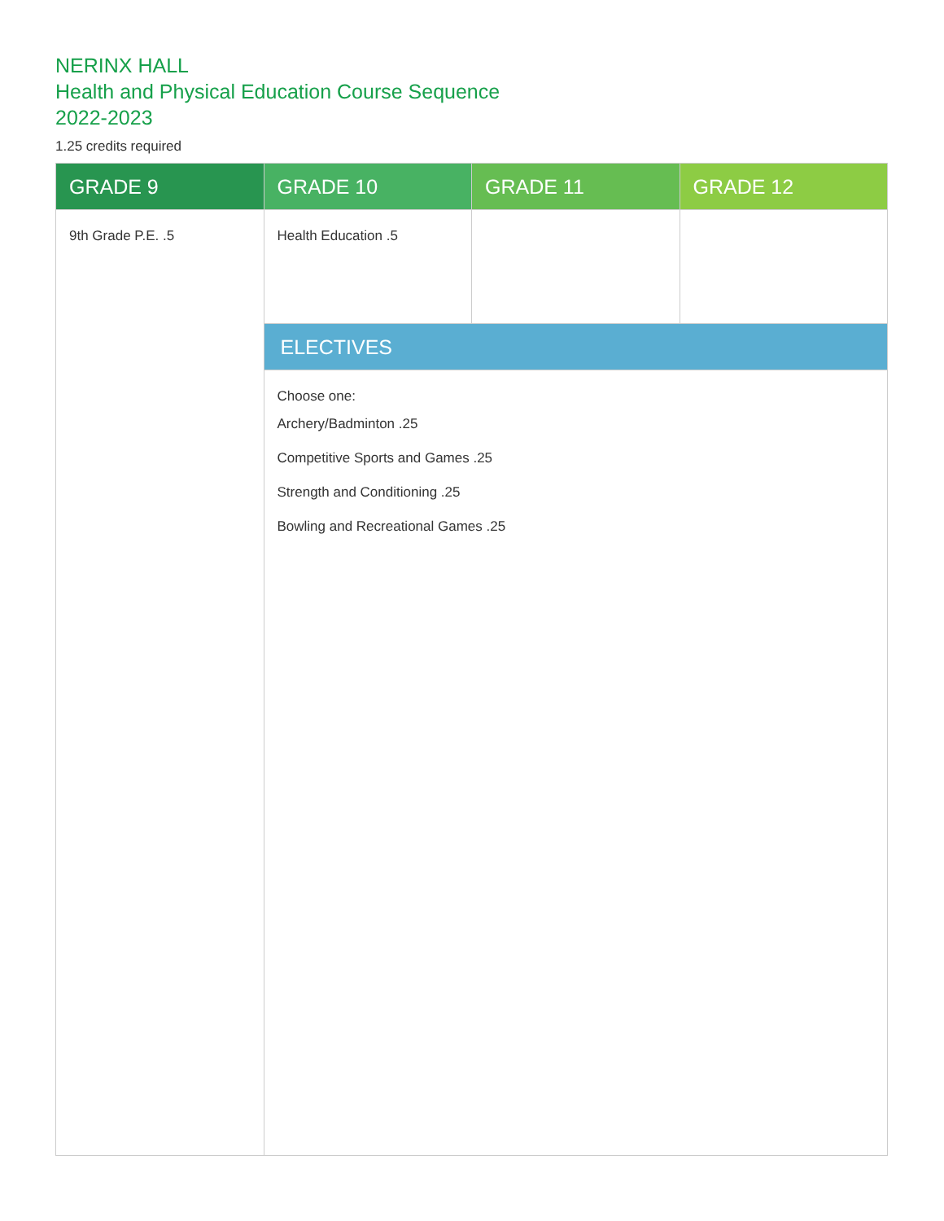NERINX HALL
Health and Physical Education Course Sequence
2022-2023
1.25 credits required
| GRADE 9 | GRADE 10 | GRADE 11 | GRADE 12 |
| --- | --- | --- | --- |
| 9th Grade P.E. .5 | Health Education .5 | | |
| | ELECTIVES | | |
| | Choose one: Archery/Badminton .25 Competitive Sports and Games .25 Strength and Conditioning .25 Bowling and Recreational Games .25 | | |